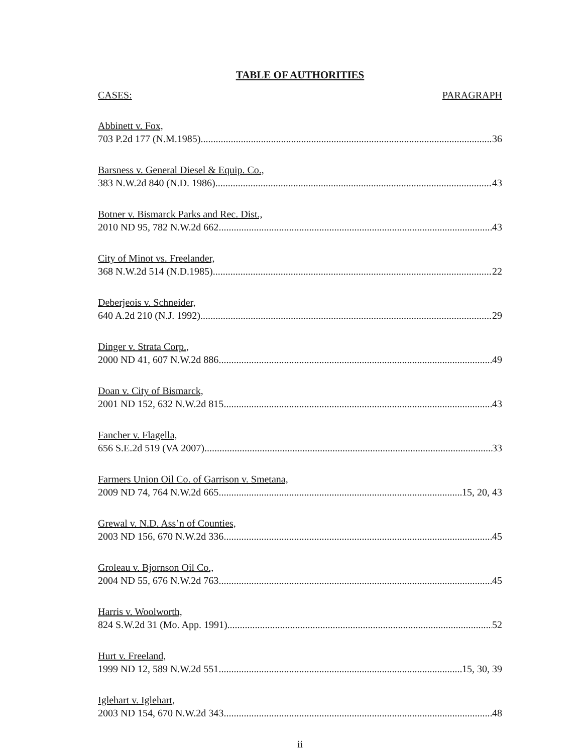TABLE OF AUTHORITIES
CASES: PARAGRAPH
Abbinett v. Fox,
703 P.2d 177 (N.M.1985) 36
Barsness v. General Diesel & Equip. Co.,
383 N.W.2d 840 (N.D. 1986) 43
Botner v. Bismarck Parks and Rec. Dist.,
2010 ND 95, 782 N.W.2d 662 43
City of Minot vs. Freelander,
368 N.W.2d 514 (N.D.1985) 22
Deberjeois v. Schneider,
640 A.2d 210 (N.J. 1992) 29
Dinger v. Strata Corp.,
2000 ND 41, 607 N.W.2d 886 49
Doan v. City of Bismarck,
2001 ND 152, 632 N.W.2d 815 43
Fancher v. Flagella,
656 S.E.2d 519 (VA 2007) 33
Farmers Union Oil Co. of Garrison v. Smetana,
2009 ND 74, 764 N.W.2d 665 15, 20, 43
Grewal v. N.D. Ass’n of Counties,
2003 ND 156, 670 N.W.2d 336 45
Groleau v. Bjornson Oil Co.,
2004 ND 55, 676 N.W.2d 763 45
Harris v. Woolworth,
824 S.W.2d 31 (Mo. App. 1991) 52
Hurt v. Freeland,
1999 ND 12, 589 N.W.2d 551 15, 30, 39
Iglehart v. Iglehart,
2003 ND 154, 670 N.W.2d 343 48
ii